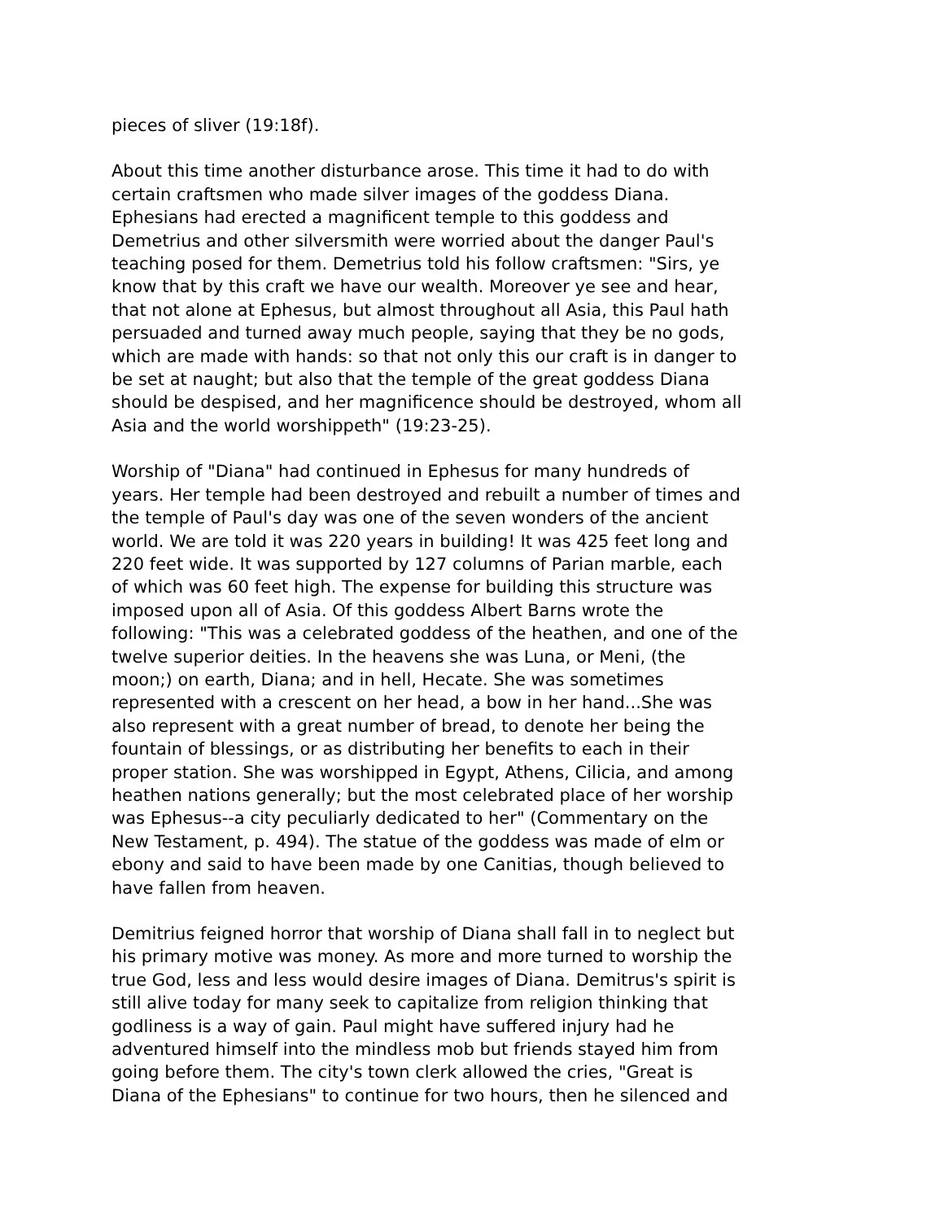pieces of sliver (19:18f).
About this time another disturbance arose. This time it had to do with certain craftsmen who made silver images of the goddess Diana. Ephesians had erected a magnificent temple to this goddess and Demetrius and other silversmith were worried about the danger Paul's teaching posed for them. Demetrius told his follow craftsmen: "Sirs, ye know that by this craft we have our wealth. Moreover ye see and hear, that not alone at Ephesus, but almost throughout all Asia, this Paul hath persuaded and turned away much people, saying that they be no gods, which are made with hands: so that not only this our craft is in danger to be set at naught; but also that the temple of the great goddess Diana should be despised, and her magnificence should be destroyed, whom all Asia and the world worshippeth" (19:23-25).
Worship of "Diana" had continued in Ephesus for many hundreds of years. Her temple had been destroyed and rebuilt a number of times and the temple of Paul's day was one of the seven wonders of the ancient world. We are told it was 220 years in building! It was 425 feet long and 220 feet wide. It was supported by 127 columns of Parian marble, each of which was 60 feet high. The expense for building this structure was imposed upon all of Asia. Of this goddess Albert Barns wrote the following: "This was a celebrated goddess of the heathen, and one of the twelve superior deities. In the heavens she was Luna, or Meni, (the moon;) on earth, Diana; and in hell, Hecate. She was sometimes represented with a crescent on her head, a bow in her hand...She was also represent with a great number of bread, to denote her being the fountain of blessings, or as distributing her benefits to each in their proper station. She was worshipped in Egypt, Athens, Cilicia, and among heathen nations generally; but the most celebrated place of her worship was Ephesus--a city peculiarly dedicated to her" (Commentary on the New Testament, p. 494). The statue of the goddess was made of elm or ebony and said to have been made by one Canitias, though believed to have fallen from heaven.
Demitrius feigned horror that worship of Diana shall fall in to neglect but his primary motive was money. As more and more turned to worship the true God, less and less would desire images of Diana. Demitrus's spirit is still alive today for many seek to capitalize from religion thinking that godliness is a way of gain. Paul might have suffered injury had he adventured himself into the mindless mob but friends stayed him from going before them. The city's town clerk allowed the cries, "Great is Diana of the Ephesians" to continue for two hours, then he silenced and